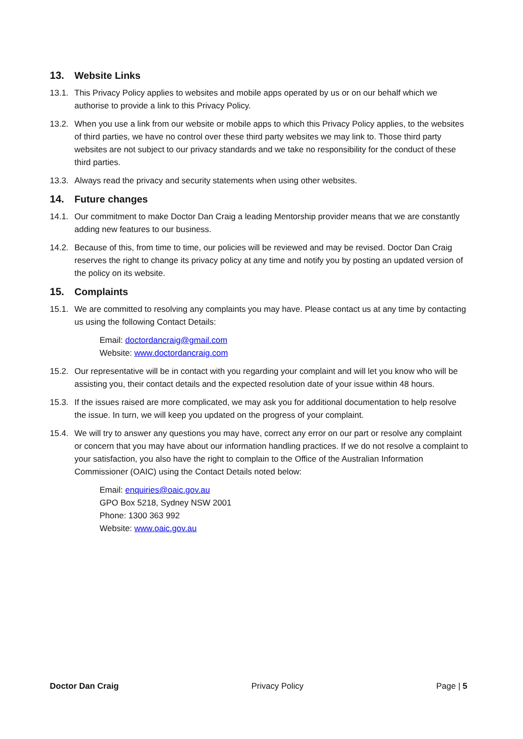13. Website Links
13.1. This Privacy Policy applies to websites and mobile apps operated by us or on our behalf which we authorise to provide a link to this Privacy Policy.
13.2. When you use a link from our website or mobile apps to which this Privacy Policy applies, to the websites of third parties, we have no control over these third party websites we may link to. Those third party websites are not subject to our privacy standards and we take no responsibility for the conduct of these third parties.
13.3. Always read the privacy and security statements when using other websites.
14. Future changes
14.1. Our commitment to make Doctor Dan Craig a leading Mentorship provider means that we are constantly adding new features to our business.
14.2. Because of this, from time to time, our policies will be reviewed and may be revised. Doctor Dan Craig reserves the right to change its privacy policy at any time and notify you by posting an updated version of the policy on its website.
15. Complaints
15.1. We are committed to resolving any complaints you may have. Please contact us at any time by contacting us using the following Contact Details:
Email: doctordancraig@gmail.com
Website: www.doctordancraig.com
15.2. Our representative will be in contact with you regarding your complaint and will let you know who will be assisting you, their contact details and the expected resolution date of your issue within 48 hours.
15.3. If the issues raised are more complicated, we may ask you for additional documentation to help resolve the issue. In turn, we will keep you updated on the progress of your complaint.
15.4. We will try to answer any questions you may have, correct any error on our part or resolve any complaint or concern that you may have about our information handling practices. If we do not resolve a complaint to your satisfaction, you also have the right to complain to the Office of the Australian Information Commissioner (OAIC) using the Contact Details noted below:
Email: enquiries@oaic.gov.au
GPO Box 5218, Sydney NSW 2001
Phone: 1300 363 992
Website: www.oaic.gov.au
Doctor Dan Craig Privacy Policy Page | 5